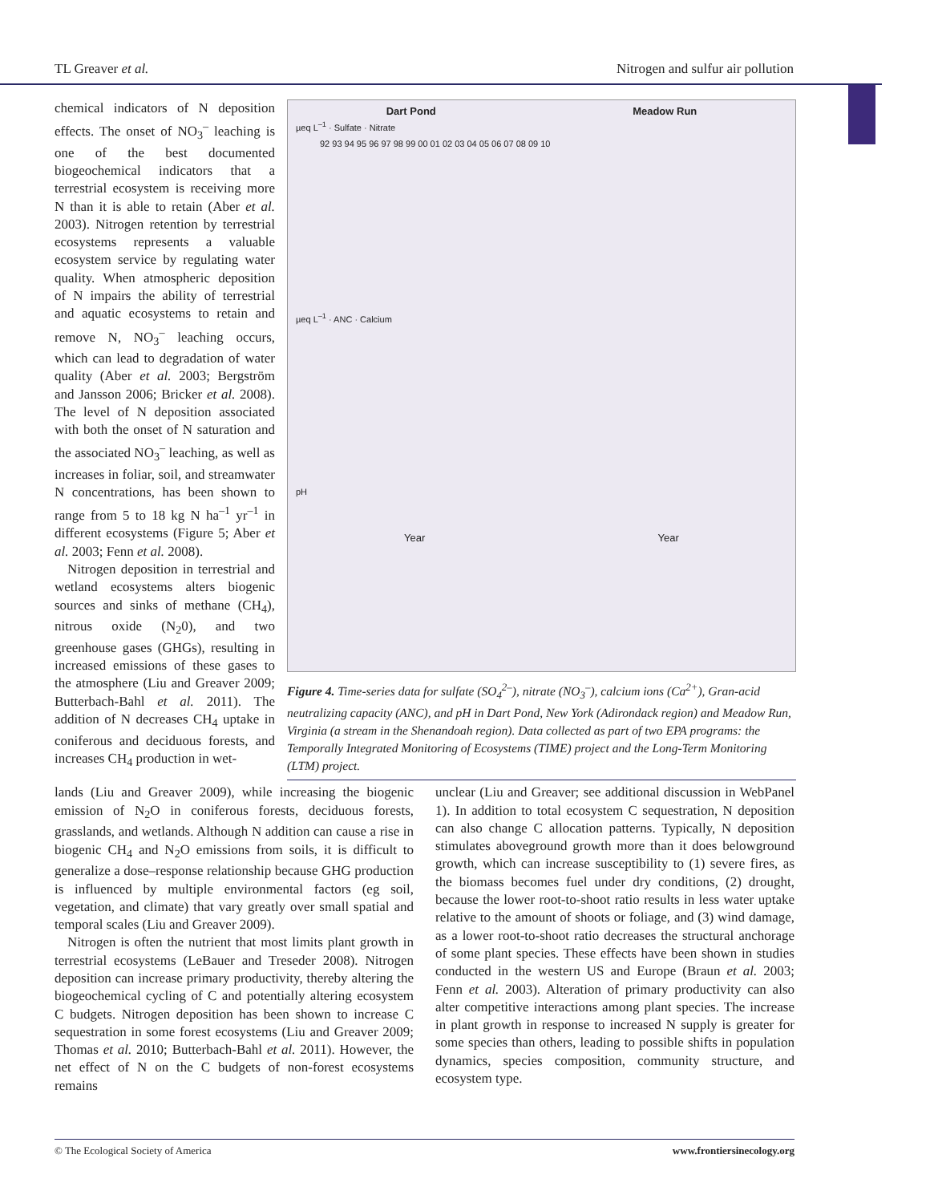TL Greaver et al. Nitrogen and sulfur air pollution
chemical indicators of N deposition effects. The onset of NO<sub>3</sub><sup>–</sup> leaching is one of the best documented biogeochemical indicators that a terrestrial ecosystem is receiving more N than it is able to retain (Aber et al. 2003). Nitrogen retention by terrestrial ecosystems represents a valuable ecosystem service by regulating water quality. When atmospheric deposition of N impairs the ability of terrestrial and aquatic ecosystems to retain and remove N, NO<sub>3</sub><sup>–</sup> leaching occurs, which can lead to degradation of water quality (Aber et al. 2003; Bergström and Jansson 2006; Bricker et al. 2008). The level of N deposition associated with both the onset of N saturation and the associated NO<sub>3</sub><sup>–</sup> leaching, as well as increases in foliar, soil, and streamwater N concentrations, has been shown to range from 5 to 18 kg N ha<sup>–1</sup> yr<sup>–1</sup> in different ecosystems (Figure 5; Aber et al. 2003; Fenn et al. 2008).
Nitrogen deposition in terrestrial and wetland ecosystems alters biogenic sources and sinks of methane (CH<sub>4</sub>), nitrous oxide (N<sub>2</sub>0), and two greenhouse gases (GHGs), resulting in increased emissions of these gases to the atmosphere (Liu and Greaver 2009; Butterbach-Bahl et al. 2011). The addition of N decreases CH<sub>4</sub> uptake in coniferous and deciduous forests, and increases CH<sub>4</sub> production in wet-
Dart Pond Meadow Run
µeq L<sup>–1</sup> · Sulfate · Nitrate
92 93 94 95 96 97 98 99 00 01 02 03 04 05 06 07 08 09 10
µeq L<sup>–1</sup> · ANC · Calcium
pH
Year Year
Figure 4. Time-series data for sulfate (SO<sub>4</sub><sup>2–</sup>), nitrate (NO<sub>3</sub><sup>–</sup>), calcium ions (Ca<sup>2+</sup>), Gran-acid neutralizing capacity (ANC), and pH in Dart Pond, New York (Adirondack region) and Meadow Run, Virginia (a stream in the Shenandoah region). Data collected as part of two EPA programs: the Temporally Integrated Monitoring of Ecosystems (TIME) project and the Long-Term Monitoring (LTM) project.
lands (Liu and Greaver 2009), while increasing the biogenic emission of N<sub>2</sub>O in coniferous forests, deciduous forests, grasslands, and wetlands. Although N addition can cause a rise in biogenic CH<sub>4</sub> and N<sub>2</sub>O emissions from soils, it is difficult to generalize a dose–response relationship because GHG production is influenced by multiple environmental factors (eg soil, vegetation, and climate) that vary greatly over small spatial and temporal scales (Liu and Greaver 2009).
Nitrogen is often the nutrient that most limits plant growth in terrestrial ecosystems (LeBauer and Treseder 2008). Nitrogen deposition can increase primary productivity, thereby altering the biogeochemical cycling of C and potentially altering ecosystem C budgets. Nitrogen deposition has been shown to increase C sequestration in some forest ecosystems (Liu and Greaver 2009; Thomas et al. 2010; Butterbach-Bahl et al. 2011). However, the net effect of N on the C budgets of non-forest ecosystems remains
unclear (Liu and Greaver; see additional discussion in WebPanel 1). In addition to total ecosystem C sequestration, N deposition can also change C allocation patterns. Typically, N deposition stimulates aboveground growth more than it does belowground growth, which can increase susceptibility to (1) severe fires, as the biomass becomes fuel under dry conditions, (2) drought, because the lower root-to-shoot ratio results in less water uptake relative to the amount of shoots or foliage, and (3) wind damage, as a lower root-to-shoot ratio decreases the structural anchorage of some plant species. These effects have been shown in studies conducted in the western US and Europe (Braun et al. 2003; Fenn et al. 2003). Alteration of primary productivity can also alter competitive interactions among plant species. The increase in plant growth in response to increased N supply is greater for some species than others, leading to possible shifts in population dynamics, species composition, community structure, and ecosystem type.
© The Ecological Society of America www.frontiersinecology.org